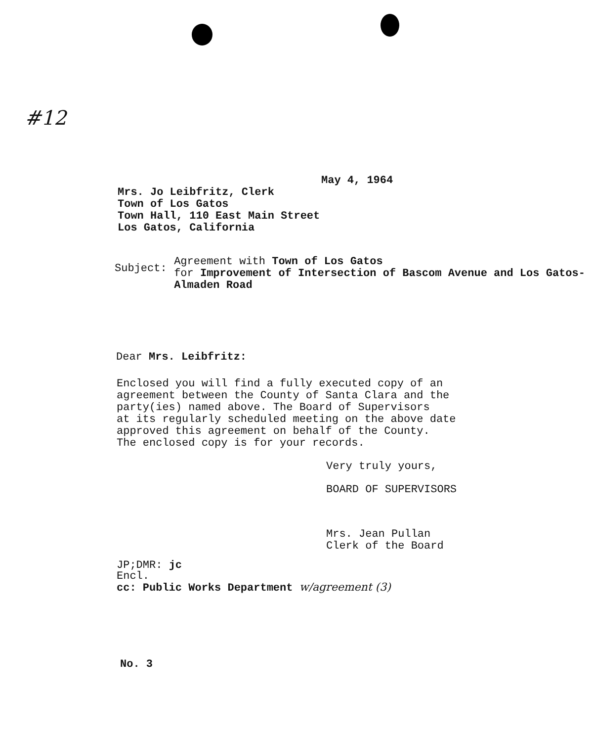#12
May 4, 1964
Mrs. Jo Leibfritz, Clerk
Town of Los Gatos
Town Hall, 110 East Main Street
Los Gatos, California
Subject:
Agreement with Town of Los Gatos
for Improvement of Intersection of Bascom Avenue and Los Gatos-Almaden Road
Dear Mrs. Leibfritz:
Enclosed you will find a fully executed copy of an
agreement between the County of Santa Clara and the
party(ies) named above. The Board of Supervisors
at its regularly scheduled meeting on the above date
approved this agreement on behalf of the County.
The enclosed copy is for your records.
Very truly yours,
BOARD OF SUPERVISORS
Mrs. Jean Pullan
Clerk of the Board
JP;DMR: jc
Encl.
cc: Public Works Department w/agreement (3)
No. 3